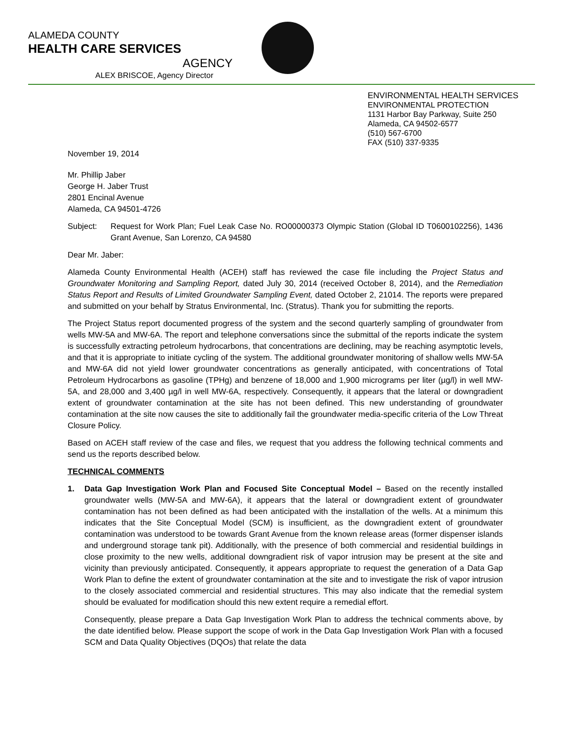ALAMEDA COUNTY
HEALTH CARE SERVICES
AGENCY
ALEX BRISCOE, Agency Director
ENVIRONMENTAL HEALTH SERVICES
ENVIRONMENTAL PROTECTION
1131 Harbor Bay Parkway, Suite 250
Alameda, CA 94502-6577
(510) 567-6700
FAX (510) 337-9335
November 19, 2014
Mr. Phillip Jaber
George H. Jaber Trust
2801 Encinal Avenue
Alameda, CA 94501-4726
Subject: Request for Work Plan; Fuel Leak Case No. RO00000373 Olympic Station (Global ID T0600102256), 1436 Grant Avenue, San Lorenzo, CA 94580
Dear Mr. Jaber:
Alameda County Environmental Health (ACEH) staff has reviewed the case file including the Project Status and Groundwater Monitoring and Sampling Report, dated July 30, 2014 (received October 8, 2014), and the Remediation Status Report and Results of Limited Groundwater Sampling Event, dated October 2, 21014. The reports were prepared and submitted on your behalf by Stratus Environmental, Inc. (Stratus). Thank you for submitting the reports.
The Project Status report documented progress of the system and the second quarterly sampling of groundwater from wells MW-5A and MW-6A. The report and telephone conversations since the submittal of the reports indicate the system is successfully extracting petroleum hydrocarbons, that concentrations are declining, may be reaching asymptotic levels, and that it is appropriate to initiate cycling of the system. The additional groundwater monitoring of shallow wells MW-5A and MW-6A did not yield lower groundwater concentrations as generally anticipated, with concentrations of Total Petroleum Hydrocarbons as gasoline (TPHg) and benzene of 18,000 and 1,900 micrograms per liter (µg/l) in well MW-5A, and 28,000 and 3,400 µg/l in well MW-6A, respectively. Consequently, it appears that the lateral or downgradient extent of groundwater contamination at the site has not been defined. This new understanding of groundwater contamination at the site now causes the site to additionally fail the groundwater media-specific criteria of the Low Threat Closure Policy.
Based on ACEH staff review of the case and files, we request that you address the following technical comments and send us the reports described below.
TECHNICAL COMMENTS
1. Data Gap Investigation Work Plan and Focused Site Conceptual Model – Based on the recently installed groundwater wells (MW-5A and MW-6A), it appears that the lateral or downgradient extent of groundwater contamination has not been defined as had been anticipated with the installation of the wells. At a minimum this indicates that the Site Conceptual Model (SCM) is insufficient, as the downgradient extent of groundwater contamination was understood to be towards Grant Avenue from the known release areas (former dispenser islands and underground storage tank pit). Additionally, with the presence of both commercial and residential buildings in close proximity to the new wells, additional downgradient risk of vapor intrusion may be present at the site and vicinity than previously anticipated. Consequently, it appears appropriate to request the generation of a Data Gap Work Plan to define the extent of groundwater contamination at the site and to investigate the risk of vapor intrusion to the closely associated commercial and residential structures. This may also indicate that the remedial system should be evaluated for modification should this new extent require a remedial effort.
Consequently, please prepare a Data Gap Investigation Work Plan to address the technical comments above, by the date identified below. Please support the scope of work in the Data Gap Investigation Work Plan with a focused SCM and Data Quality Objectives (DQOs) that relate the data